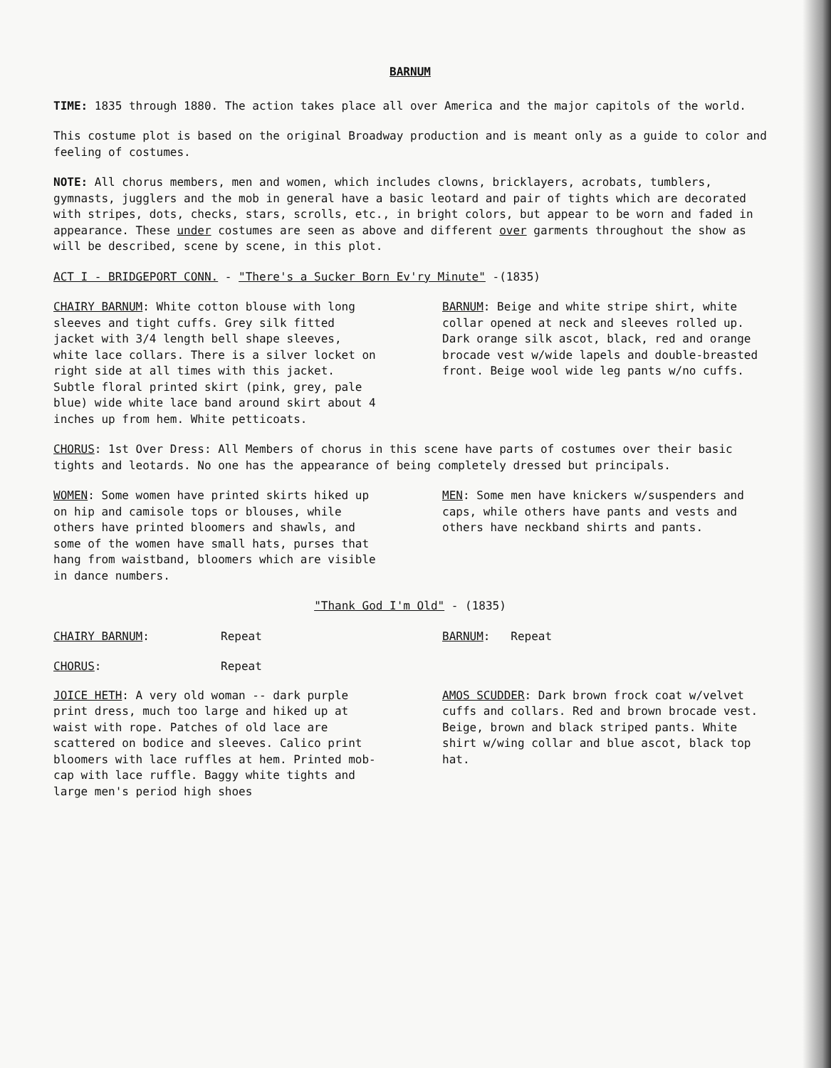BARNUM
TIME: 1835 through 1880. The action takes place all over America and the major capitols of the world.
This costume plot is based on the original Broadway production and is meant only as a guide to color and feeling of costumes.
NOTE: All chorus members, men and women, which includes clowns, bricklayers, acrobats, tumblers, gymnasts, jugglers and the mob in general have a basic leotard and pair of tights which are decorated with stripes, dots, checks, stars, scrolls, etc., in bright colors, but appear to be worn and faded in appearance. These under costumes are seen as above and different over garments throughout the show as will be described, scene by scene, in this plot.
ACT I - BRIDGEPORT CONN. - "There's a Sucker Born Ev'ry Minute" -(1835)
CHAIRY BARNUM: White cotton blouse with long sleeves and tight cuffs. Grey silk fitted jacket with 3/4 length bell shape sleeves, white lace collars. There is a silver locket on right side at all times with this jacket. Subtle floral printed skirt (pink, grey, pale blue) wide white lace band around skirt about 4 inches up from hem. White petticoats.
BARNUM: Beige and white stripe shirt, white collar opened at neck and sleeves rolled up. Dark orange silk ascot, black, red and orange brocade vest w/wide lapels and double-breasted front. Beige wool wide leg pants w/no cuffs.
CHORUS: 1st Over Dress: All Members of chorus in this scene have parts of costumes over their basic tights and leotards. No one has the appearance of being completely dressed but principals.
WOMEN: Some women have printed skirts hiked up on hip and camisole tops or blouses, while others have printed bloomers and shawls, and some of the women have small hats, purses that hang from waistband, bloomers which are visible in dance numbers.
MEN: Some men have knickers w/suspenders and caps, while others have pants and vests and others have neckband shirts and pants.
"Thank God I'm Old" - (1835)
CHAIRY BARNUM: Repeat BARNUM: Repeat
CHORUS: Repeat
JOICE HETH: A very old woman -- dark purple print dress, much too large and hiked up at waist with rope. Patches of old lace are scattered on bodice and sleeves. Calico print bloomers with lace ruffles at hem. Printed mob-cap with lace ruffle. Baggy white tights and large men's period high shoes
AMOS SCUDDER: Dark brown frock coat w/velvet cuffs and collars. Red and brown brocade vest. Beige, brown and black striped pants. White shirt w/wing collar and blue ascot, black top hat.